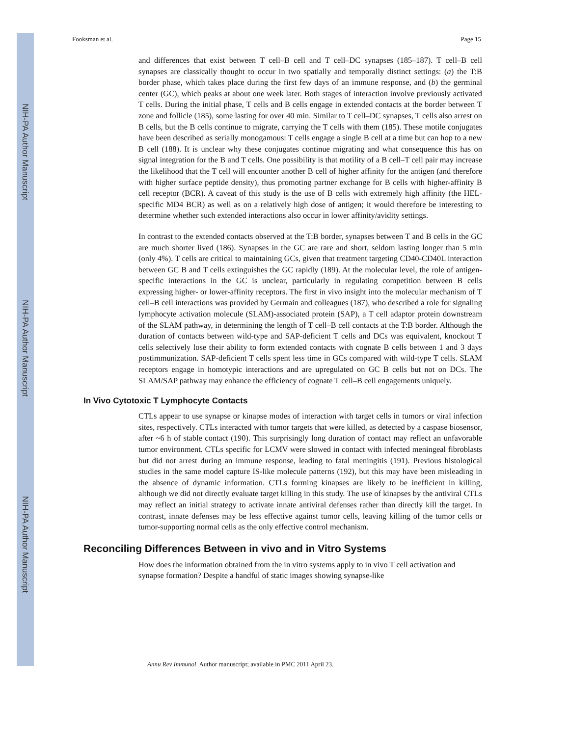NIH-PA Author Manuscript
NIH-PA Author Manuscript
NIH-PA Author Manuscript
Fooksman et al. Page 15
and differences that exist between T cell–B cell and T cell–DC synapses (185–187). T cell–B cell synapses are classically thought to occur in two spatially and temporally distinct settings: (a) the T:B border phase, which takes place during the first few days of an immune response, and (b) the germinal center (GC), which peaks at about one week later. Both stages of interaction involve previously activated T cells. During the initial phase, T cells and B cells engage in extended contacts at the border between T zone and follicle (185), some lasting for over 40 min. Similar to T cell–DC synapses, T cells also arrest on B cells, but the B cells continue to migrate, carrying the T cells with them (185). These motile conjugates have been described as serially monogamous: T cells engage a single B cell at a time but can hop to a new B cell (188). It is unclear why these conjugates continue migrating and what consequence this has on signal integration for the B and T cells. One possibility is that motility of a B cell–T cell pair may increase the likelihood that the T cell will encounter another B cell of higher affinity for the antigen (and therefore with higher surface peptide density), thus promoting partner exchange for B cells with higher-affinity B cell receptor (BCR). A caveat of this study is the use of B cells with extremely high affinity (the HEL-specific MD4 BCR) as well as on a relatively high dose of antigen; it would therefore be interesting to determine whether such extended interactions also occur in lower affinity/avidity settings.
In contrast to the extended contacts observed at the T:B border, synapses between T and B cells in the GC are much shorter lived (186). Synapses in the GC are rare and short, seldom lasting longer than 5 min (only 4%). T cells are critical to maintaining GCs, given that treatment targeting CD40-CD40L interaction between GC B and T cells extinguishes the GC rapidly (189). At the molecular level, the role of antigen-specific interactions in the GC is unclear, particularly in regulating competition between B cells expressing higher- or lower-affinity receptors. The first in vivo insight into the molecular mechanism of T cell–B cell interactions was provided by Germain and colleagues (187), who described a role for signaling lymphocyte activation molecule (SLAM)-associated protein (SAP), a T cell adaptor protein downstream of the SLAM pathway, in determining the length of T cell–B cell contacts at the T:B border. Although the duration of contacts between wild-type and SAP-deficient T cells and DCs was equivalent, knockout T cells selectively lose their ability to form extended contacts with cognate B cells between 1 and 3 days postimmunization. SAP-deficient T cells spent less time in GCs compared with wild-type T cells. SLAM receptors engage in homotypic interactions and are upregulated on GC B cells but not on DCs. The SLAM/SAP pathway may enhance the efficiency of cognate T cell–B cell engagements uniquely.
In Vivo Cytotoxic T Lymphocyte Contacts
CTLs appear to use synapse or kinapse modes of interaction with target cells in tumors or viral infection sites, respectively. CTLs interacted with tumor targets that were killed, as detected by a caspase biosensor, after ~6 h of stable contact (190). This surprisingly long duration of contact may reflect an unfavorable tumor environment. CTLs specific for LCMV were slowed in contact with infected meningeal fibroblasts but did not arrest during an immune response, leading to fatal meningitis (191). Previous histological studies in the same model capture IS-like molecule patterns (192), but this may have been misleading in the absence of dynamic information. CTLs forming kinapses are likely to be inefficient in killing, although we did not directly evaluate target killing in this study. The use of kinapses by the antiviral CTLs may reflect an initial strategy to activate innate antiviral defenses rather than directly kill the target. In contrast, innate defenses may be less effective against tumor cells, leaving killing of the tumor cells or tumor-supporting normal cells as the only effective control mechanism.
Reconciling Differences Between in vivo and in Vitro Systems
How does the information obtained from the in vitro systems apply to in vivo T cell activation and synapse formation? Despite a handful of static images showing synapse-like
Annu Rev Immunol. Author manuscript; available in PMC 2011 April 23.